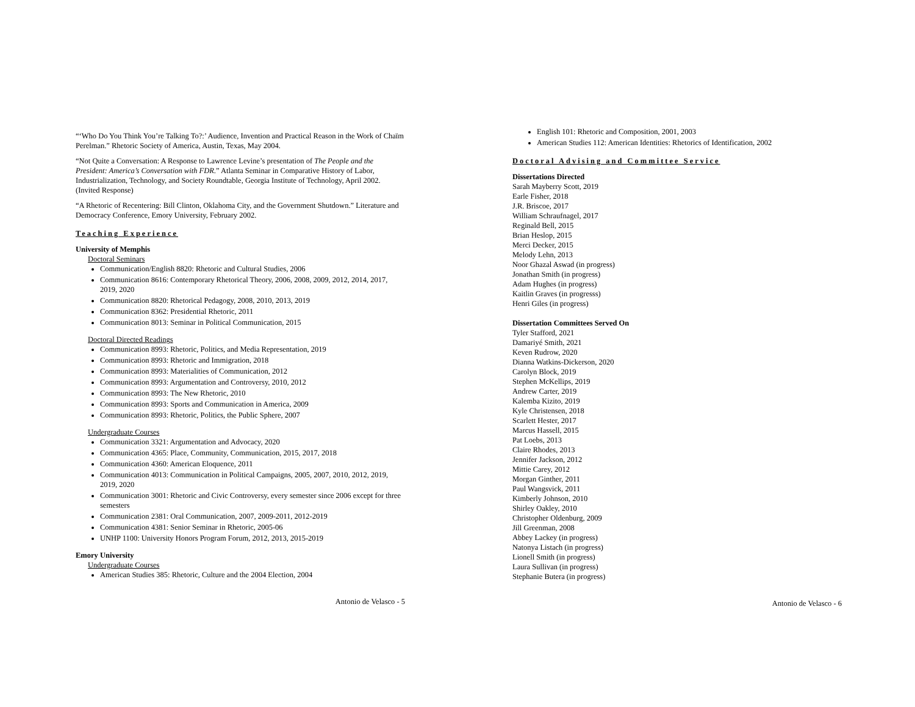“‘Who Do You Think You’re Talking To?:’ Audience, Invention and Practical Reason in the Work of Chaïm Perelman.” Rhetoric Society of America, Austin, Texas, May 2004.
“Not Quite a Conversation: A Response to Lawrence Levine’s presentation of The People and the President: America’s Conversation with FDR.” Atlanta Seminar in Comparative History of Labor, Industrialization, Technology, and Society Roundtable, Georgia Institute of Technology, April 2002. (Invited Response)
“A Rhetoric of Recentering: Bill Clinton, Oklahoma City, and the Government Shutdown.” Literature and Democracy Conference, Emory University, February 2002.
Teaching Experience
University of Memphis
Doctoral Seminars
Communication/English 8820: Rhetoric and Cultural Studies, 2006
Communication 8616: Contemporary Rhetorical Theory, 2006, 2008, 2009, 2012, 2014, 2017, 2019, 2020
Communication 8820: Rhetorical Pedagogy, 2008, 2010, 2013, 2019
Communication 8362: Presidential Rhetoric, 2011
Communication 8013: Seminar in Political Communication, 2015
Doctoral Directed Readings
Communication 8993: Rhetoric, Politics, and Media Representation, 2019
Communication 8993: Rhetoric and Immigration, 2018
Communication 8993: Materialities of Communication, 2012
Communication 8993: Argumentation and Controversy, 2010, 2012
Communication 8993: The New Rhetoric, 2010
Communication 8993: Sports and Communication in America, 2009
Communication 8993: Rhetoric, Politics, the Public Sphere, 2007
Undergraduate Courses
Communication 3321: Argumentation and Advocacy, 2020
Communication 4365: Place, Community, Communication, 2015, 2017, 2018
Communication 4360: American Eloquence, 2011
Communication 4013: Communication in Political Campaigns, 2005, 2007, 2010, 2012, 2019, 2019, 2020
Communication 3001: Rhetoric and Civic Controversy, every semester since 2006 except for three semesters
Communication 2381: Oral Communication, 2007, 2009-2011, 2012-2019
Communication 4381: Senior Seminar in Rhetoric, 2005-06
UNHP 1100: University Honors Program Forum, 2012, 2013, 2015-2019
Emory University
Undergraduate Courses
American Studies 385: Rhetoric, Culture and the 2004 Election, 2004
Antonio de Velasco - 5
English 101: Rhetoric and Composition, 2001, 2003
American Studies 112: American Identities: Rhetorics of Identification, 2002
Doctoral Advising and Committee Service
Dissertations Directed
Sarah Mayberry Scott, 2019
Earle Fisher, 2018
J.R. Briscoe, 2017
William Schraufnagel, 2017
Reginald Bell, 2015
Brian Heslop, 2015
Merci Decker, 2015
Melody Lehn, 2013
Noor Ghazal Aswad (in progress)
Jonathan Smith (in progress)
Adam Hughes (in progress)
Kaitlin Graves (in progresss)
Henri Giles (in progress)
Dissertation Committees Served On
Tyler Stafford, 2021
Damariyé Smith, 2021
Keven Rudrow, 2020
Dianna Watkins-Dickerson, 2020
Carolyn Block, 2019
Stephen McKellips, 2019
Andrew Carter, 2019
Kalemba Kizito, 2019
Kyle Christensen, 2018
Scarlett Hester, 2017
Marcus Hassell, 2015
Pat Loebs, 2013
Claire Rhodes, 2013
Jennifer Jackson, 2012
Mittie Carey, 2012
Morgan Ginther, 2011
Paul Wangsvick, 2011
Kimberly Johnson, 2010
Shirley Oakley, 2010
Christopher Oldenburg, 2009
Jill Greenman, 2008
Abbey Lackey (in progress)
Natonya Listach (in progress)
Lionell Smith (in progress)
Laura Sullivan (in progress)
Stephanie Butera (in progress)
Antonio de Velasco - 6